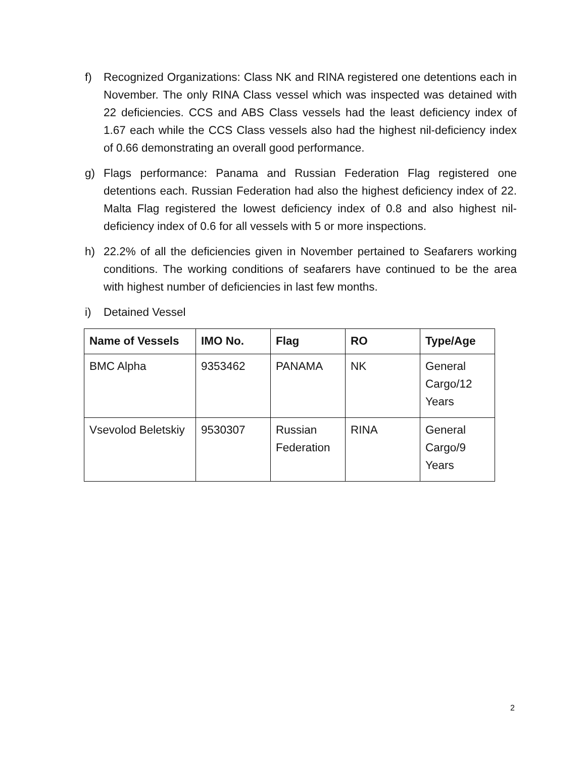f) Recognized Organizations: Class NK and RINA registered one detentions each in November. The only RINA Class vessel which was inspected was detained with 22 deficiencies. CCS and ABS Class vessels had the least deficiency index of 1.67 each while the CCS Class vessels also had the highest nil-deficiency index of 0.66 demonstrating an overall good performance.
g) Flags performance: Panama and Russian Federation Flag registered one detentions each. Russian Federation had also the highest deficiency index of 22. Malta Flag registered the lowest deficiency index of 0.8 and also highest nil-deficiency index of 0.6 for all vessels with 5 or more inspections.
h) 22.2% of all the deficiencies given in November pertained to Seafarers working conditions. The working conditions of seafarers have continued to be the area with highest number of deficiencies in last few months.
i) Detained Vessel
| Name of Vessels | IMO No. | Flag | RO | Type/Age |
| --- | --- | --- | --- | --- |
| BMC Alpha | 9353462 | PANAMA | NK | General Cargo/12 Years |
| Vsevolod Beletskiy | 9530307 | Russian Federation | RINA | General Cargo/9 Years |
2